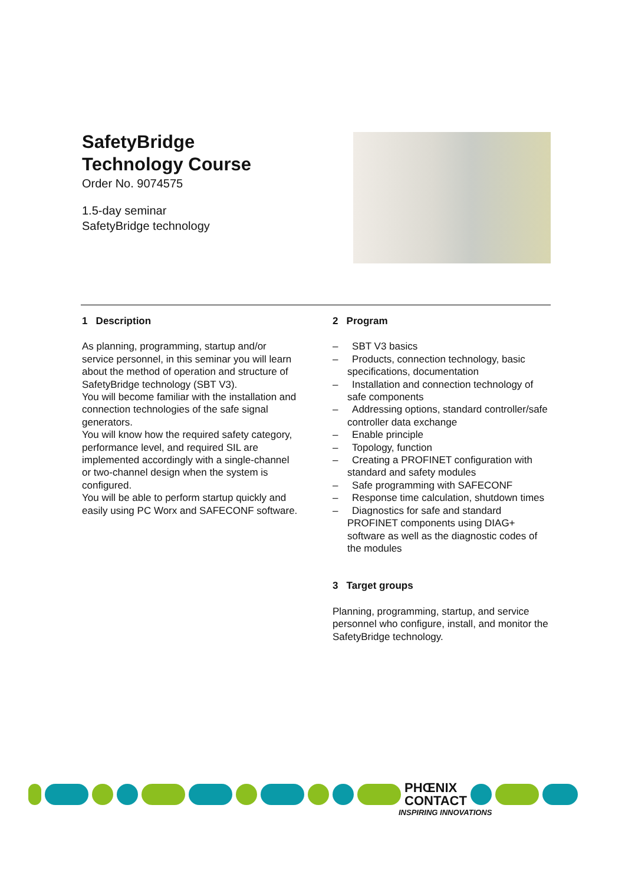SafetyBridge
Technology Course
Order No. 9074575
1.5-day seminar
SafetyBridge technology
1 Description
As planning, programming, startup and/or service personnel, in this seminar you will learn about the method of operation and structure of SafetyBridge technology (SBT V3).
You will become familiar with the installation and connection technologies of the safe signal generators.
You will know how the required safety category, performance level, and required SIL are implemented accordingly with a single-channel or two-channel design when the system is configured.
You will be able to perform startup quickly and easily using PC Worx and SAFECONF software.
2 Program
– SBT V3 basics
– Products, connection technology, basic specifications, documentation
– Installation and connection technology of safe components
– Addressing options, standard controller/safe controller data exchange
– Enable principle
– Topology, function
– Creating a PROFINET configuration with standard and safety modules
– Safe programming with SAFECONF
– Response time calculation, shutdown times
– Diagnostics for safe and standard PROFINET components using DIAG+ software as well as the diagnostic codes of the modules
3 Target groups
Planning, programming, startup, and service personnel who configure, install, and monitor the SafetyBridge technology.
PHŒNIX
CONTACT
INSPIRING INNOVATIONS